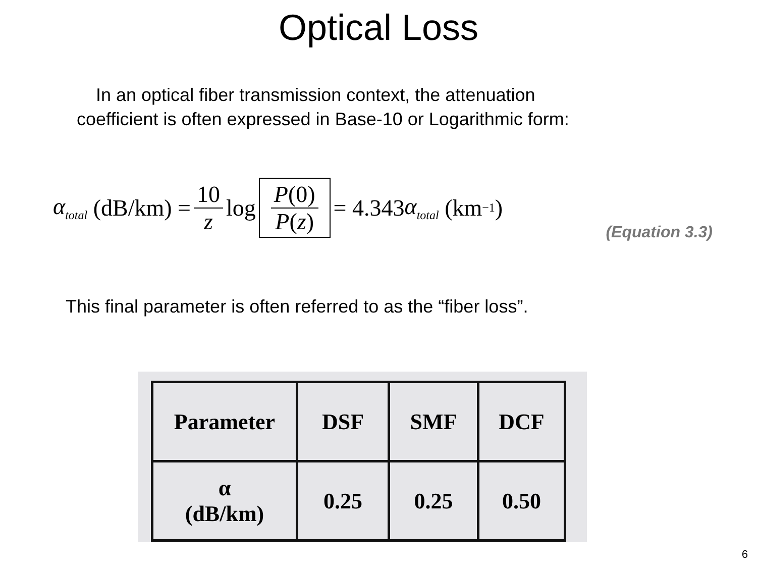Optical Loss
In an optical fiber transmission context, the attenuation
coefficient is often expressed in Base-10 or Logarithmic form:
α<sub>total</sub> (dB/km) = 10 z log P(0) P(z) = 4.343 α<sub>total</sub> (km<sup>−1</sup>)
(Equation 3.3)
This final parameter is often referred to as the “fiber loss”.
| Parameter | DSF | SMF | DCF |
| --- | --- | --- | --- |
| α (dB/km) | 0.25 | 0.25 | 0.50 |
6